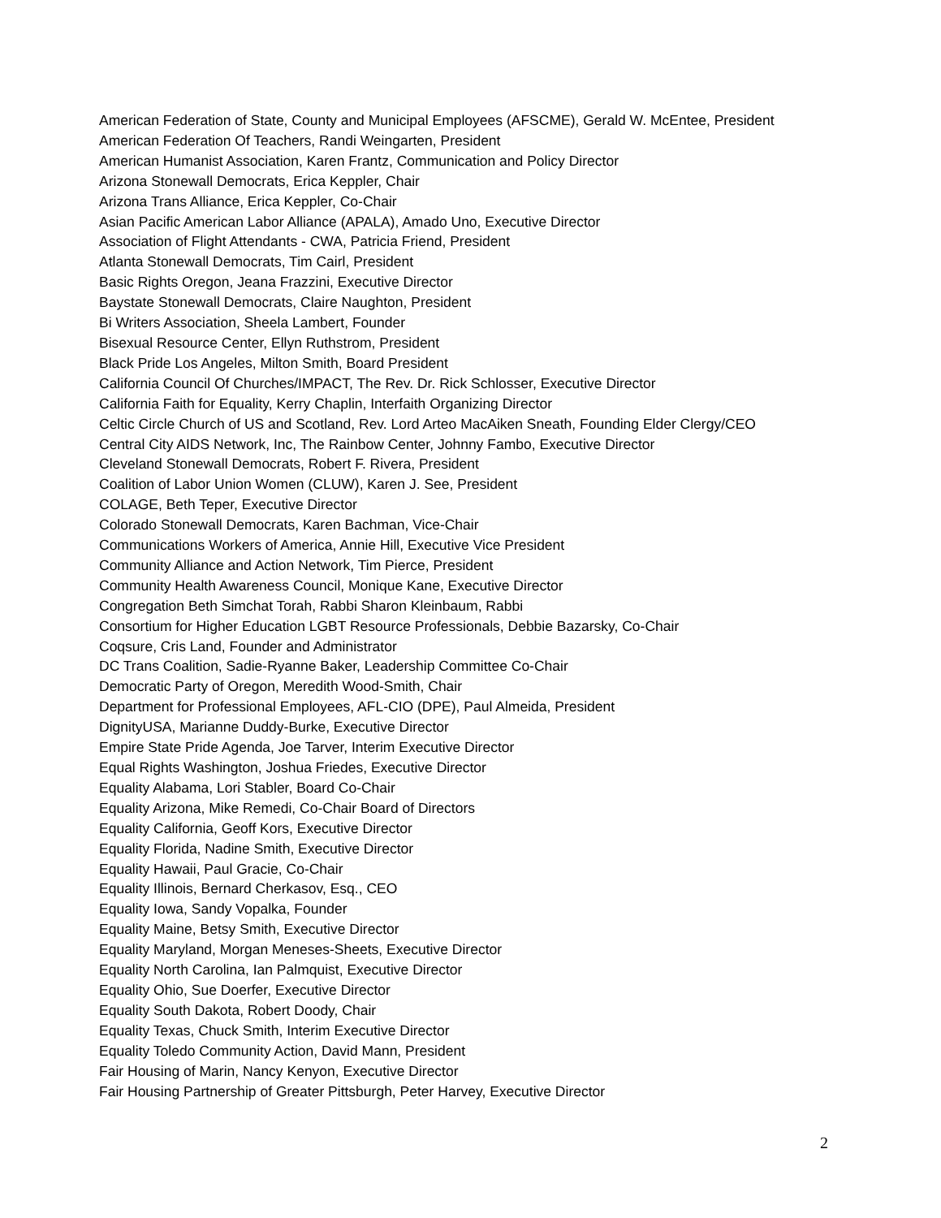American Federation of State, County and Municipal Employees (AFSCME), Gerald W. McEntee, President
American Federation Of Teachers, Randi Weingarten, President
American Humanist Association, Karen Frantz, Communication and Policy Director
Arizona Stonewall Democrats, Erica Keppler, Chair
Arizona Trans Alliance, Erica Keppler, Co-Chair
Asian Pacific American Labor Alliance (APALA), Amado Uno, Executive Director
Association of Flight Attendants - CWA, Patricia Friend, President
Atlanta Stonewall Democrats, Tim Cairl, President
Basic Rights Oregon, Jeana Frazzini, Executive Director
Baystate Stonewall Democrats, Claire Naughton, President
Bi Writers Association, Sheela Lambert, Founder
Bisexual Resource Center, Ellyn Ruthstrom, President
Black Pride Los Angeles, Milton Smith, Board President
California Council Of Churches/IMPACT, The Rev. Dr. Rick Schlosser, Executive Director
California Faith for Equality, Kerry Chaplin, Interfaith Organizing Director
Celtic Circle Church of US and Scotland, Rev. Lord Arteo MacAiken Sneath, Founding Elder Clergy/CEO
Central City AIDS Network, Inc, The Rainbow Center, Johnny Fambo, Executive Director
Cleveland Stonewall Democrats, Robert F. Rivera, President
Coalition of Labor Union Women (CLUW), Karen J. See, President
COLAGE, Beth Teper, Executive Director
Colorado Stonewall Democrats, Karen Bachman, Vice-Chair
Communications Workers of America, Annie Hill, Executive Vice President
Community Alliance and Action Network, Tim Pierce, President
Community Health Awareness Council, Monique Kane, Executive Director
Congregation Beth Simchat Torah, Rabbi Sharon Kleinbaum, Rabbi
Consortium for Higher Education LGBT Resource Professionals, Debbie Bazarsky, Co-Chair
Coqsure, Cris Land, Founder and Administrator
DC Trans Coalition, Sadie-Ryanne Baker, Leadership Committee Co-Chair
Democratic Party of Oregon, Meredith Wood-Smith, Chair
Department for Professional Employees, AFL-CIO (DPE), Paul Almeida, President
DignityUSA, Marianne Duddy-Burke, Executive Director
Empire State Pride Agenda, Joe Tarver, Interim Executive Director
Equal Rights Washington, Joshua Friedes, Executive Director
Equality Alabama, Lori Stabler, Board Co-Chair
Equality Arizona, Mike Remedi, Co-Chair Board of Directors
Equality California, Geoff Kors, Executive Director
Equality Florida, Nadine Smith, Executive Director
Equality Hawaii, Paul Gracie, Co-Chair
Equality Illinois, Bernard Cherkasov, Esq., CEO
Equality Iowa, Sandy Vopalka, Founder
Equality Maine, Betsy Smith, Executive Director
Equality Maryland, Morgan Meneses-Sheets, Executive Director
Equality North Carolina, Ian Palmquist, Executive Director
Equality Ohio, Sue Doerfer, Executive Director
Equality South Dakota, Robert Doody, Chair
Equality Texas, Chuck Smith, Interim Executive Director
Equality Toledo Community Action, David Mann, President
Fair Housing of Marin, Nancy Kenyon, Executive Director
Fair Housing Partnership of Greater Pittsburgh, Peter Harvey, Executive Director
2